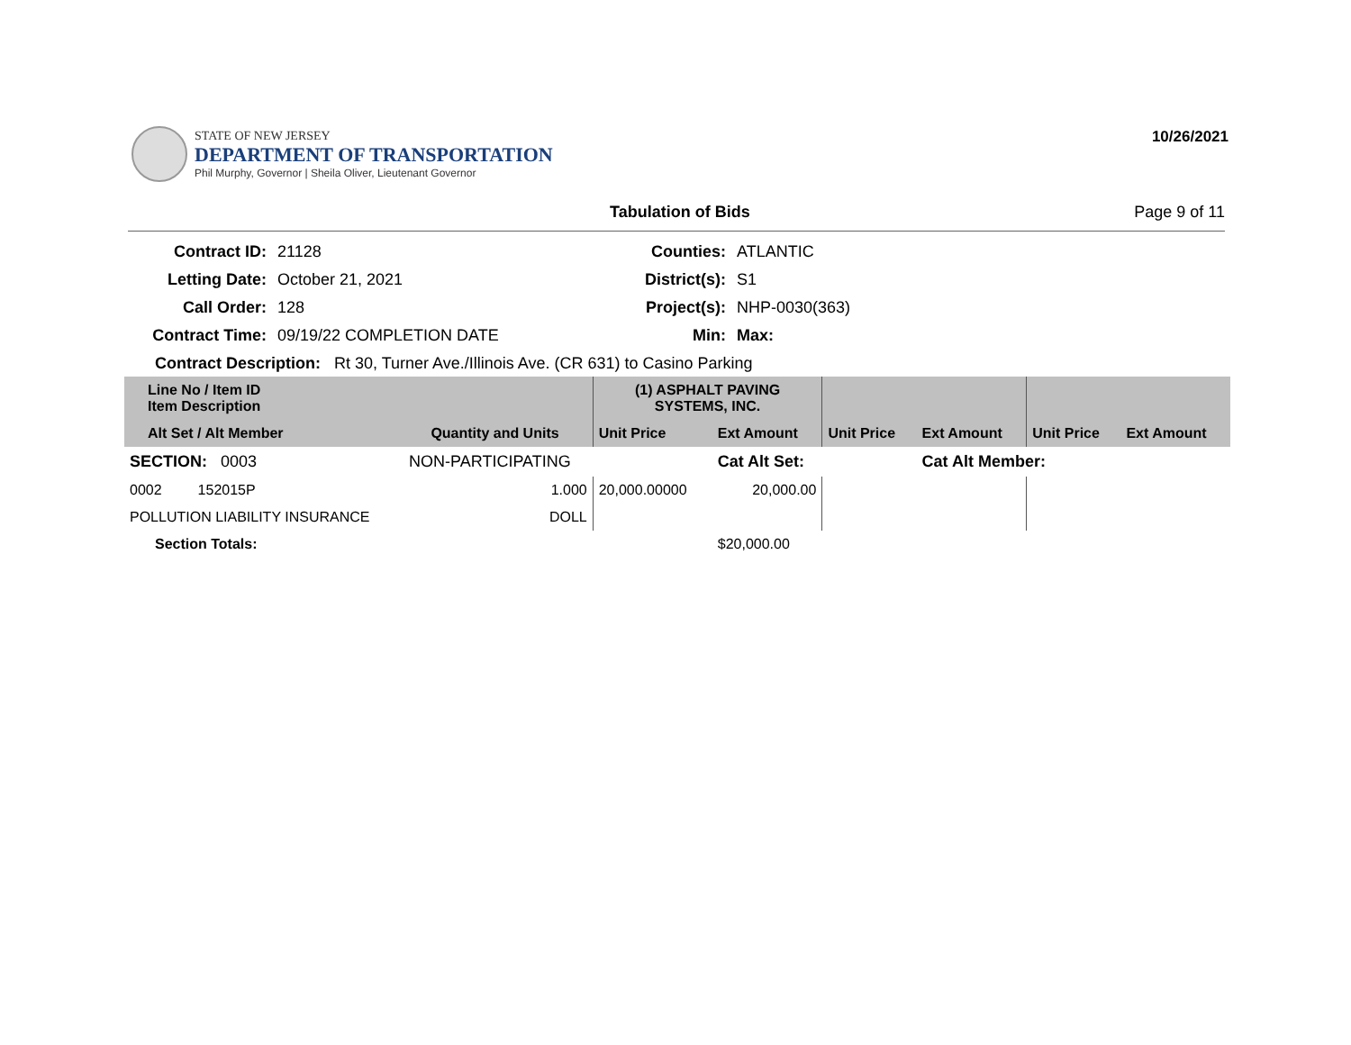STATE OF NEW JERSEY
DEPARTMENT OF TRANSPORTATION
Phil Murphy, Governor | Sheila Oliver, Lieutenant Governor
10/26/2021
Tabulation of Bids Page 9 of 11
Contract ID:
21128
Counties:
ATLANTIC
Letting Date:
October 21, 2021
District(s):
S1
Call Order:
128
Project(s):
NHP-0030(363)
Contract Time:
09/19/22 COMPLETION DATE
Min:
Max:
Contract Description: Rt 30, Turner Ave./Illinois Ave. (CR 631) to Casino Parking
| Line No / Item ID Item Description | | | (1) ASPHALT PAVING SYSTEMS, INC. | | | | | |
| --- | --- | --- | --- | --- | --- | --- | --- | --- |
| Alt Set / Alt Member | | Quantity and Units | Unit Price | Ext Amount | Unit Price | Ext Amount | Unit Price | Ext Amount |
| SECTION: 0003 | NON-PARTICIPATING | | | Cat Alt Set: | | Cat Alt Member: | | |
| 0002 152015P | | 1.000 | 20,000.00000 | 20,000.00 | | | | |
| POLLUTION LIABILITY INSURANCE | | DOLL | | | | | | |
| Section Totals: | | | | $20,000.00 | | | | |